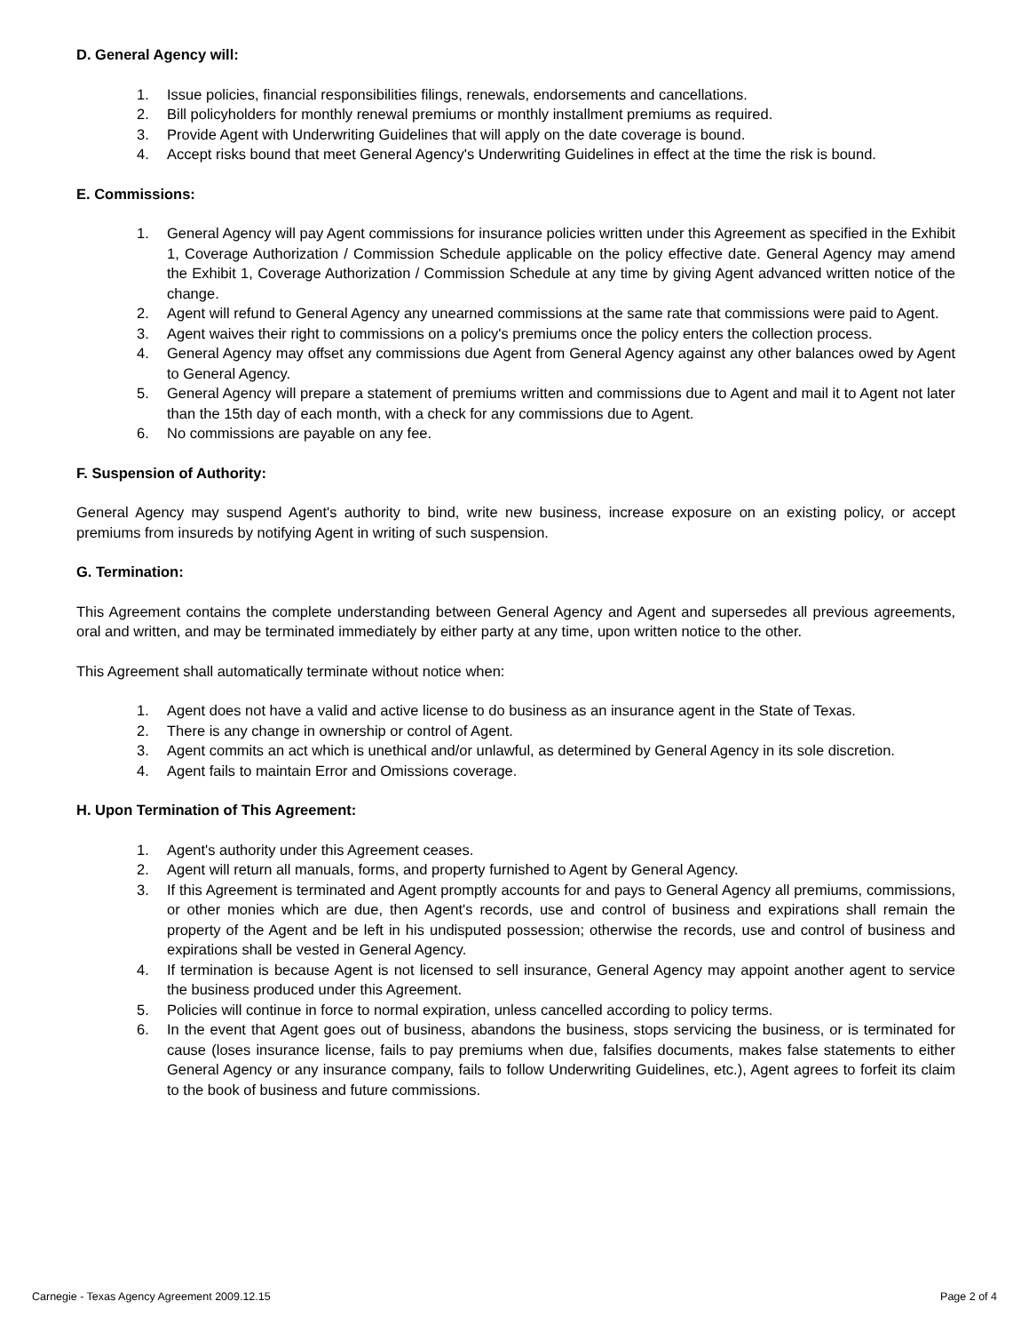D. General Agency will:
1. Issue policies, financial responsibilities filings, renewals, endorsements and cancellations.
2. Bill policyholders for monthly renewal premiums or monthly installment premiums as required.
3. Provide Agent with Underwriting Guidelines that will apply on the date coverage is bound.
4. Accept risks bound that meet General Agency's Underwriting Guidelines in effect at the time the risk is bound.
E. Commissions:
1. General Agency will pay Agent commissions for insurance policies written under this Agreement as specified in the Exhibit 1, Coverage Authorization / Commission Schedule applicable on the policy effective date. General Agency may amend the Exhibit 1, Coverage Authorization / Commission Schedule at any time by giving Agent advanced written notice of the change.
2. Agent will refund to General Agency any unearned commissions at the same rate that commissions were paid to Agent.
3. Agent waives their right to commissions on a policy's premiums once the policy enters the collection process.
4. General Agency may offset any commissions due Agent from General Agency against any other balances owed by Agent to General Agency.
5. General Agency will prepare a statement of premiums written and commissions due to Agent and mail it to Agent not later than the 15th day of each month, with a check for any commissions due to Agent.
6. No commissions are payable on any fee.
F. Suspension of Authority:
General Agency may suspend Agent's authority to bind, write new business, increase exposure on an existing policy, or accept premiums from insureds by notifying Agent in writing of such suspension.
G. Termination:
This Agreement contains the complete understanding between General Agency and Agent and supersedes all previous agreements, oral and written, and may be terminated immediately by either party at any time, upon written notice to the other.
This Agreement shall automatically terminate without notice when:
1. Agent does not have a valid and active license to do business as an insurance agent in the State of Texas.
2. There is any change in ownership or control of Agent.
3. Agent commits an act which is unethical and/or unlawful, as determined by General Agency in its sole discretion.
4. Agent fails to maintain Error and Omissions coverage.
H. Upon Termination of This Agreement:
1. Agent's authority under this Agreement ceases.
2. Agent will return all manuals, forms, and property furnished to Agent by General Agency.
3. If this Agreement is terminated and Agent promptly accounts for and pays to General Agency all premiums, commissions, or other monies which are due, then Agent's records, use and control of business and expirations shall remain the property of the Agent and be left in his undisputed possession; otherwise the records, use and control of business and expirations shall be vested in General Agency.
4. If termination is because Agent is not licensed to sell insurance, General Agency may appoint another agent to service the business produced under this Agreement.
5. Policies will continue in force to normal expiration, unless cancelled according to policy terms.
6. In the event that Agent goes out of business, abandons the business, stops servicing the business, or is terminated for cause (loses insurance license, fails to pay premiums when due, falsifies documents, makes false statements to either General Agency or any insurance company, fails to follow Underwriting Guidelines, etc.), Agent agrees to forfeit its claim to the book of business and future commissions.
Carnegie - Texas Agency Agreement 2009.12.15 Page 2 of 4